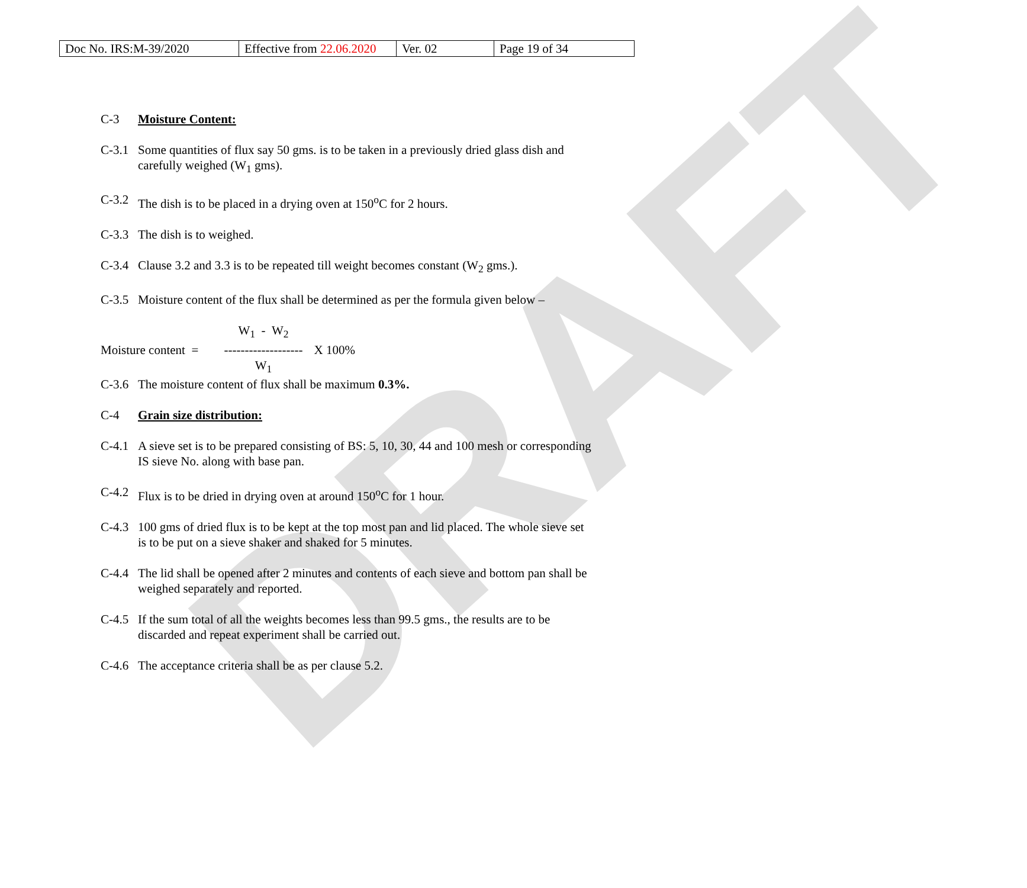DRAFT
| Doc No. IRS:M-39/2020 | Effective from 22.06.2020 | Ver. 02 | Page 19 of 34 |
C-3 Moisture Content:
C-3.1 Some quantities of flux say 50 gms. is to be taken in a previously dried glass dish and carefully weighed (W<sub>1</sub> gms).
C-3.2 The dish is to be placed in a drying oven at 150<sup>o</sup>C for 2 hours.
C-3.3 The dish is to weighed.
C-3.4 Clause 3.2 and 3.3 is to be repeated till weight becomes constant (W<sub>2</sub> gms.).
C-3.5 Moisture content of the flux shall be determined as per the formula given below –
Moisture content =
W<sub>1</sub> - W<sub>2</sub>
-------------------
W<sub>1</sub>
X 100%
C-3.6 The moisture content of flux shall be maximum 0.3%.
C-4 Grain size distribution:
C-4.1 A sieve set is to be prepared consisting of BS: 5, 10, 30, 44 and 100 mesh or corresponding IS sieve No. along with base pan.
C-4.2 Flux is to be dried in drying oven at around 150<sup>o</sup>C for 1 hour.
C-4.3 100 gms of dried flux is to be kept at the top most pan and lid placed. The whole sieve set is to be put on a sieve shaker and shaked for 5 minutes.
C-4.4 The lid shall be opened after 2 minutes and contents of each sieve and bottom pan shall be weighed separately and reported.
C-4.5 If the sum total of all the weights becomes less than 99.5 gms., the results are to be discarded and repeat experiment shall be carried out.
C-4.6 The acceptance criteria shall be as per clause 5.2.